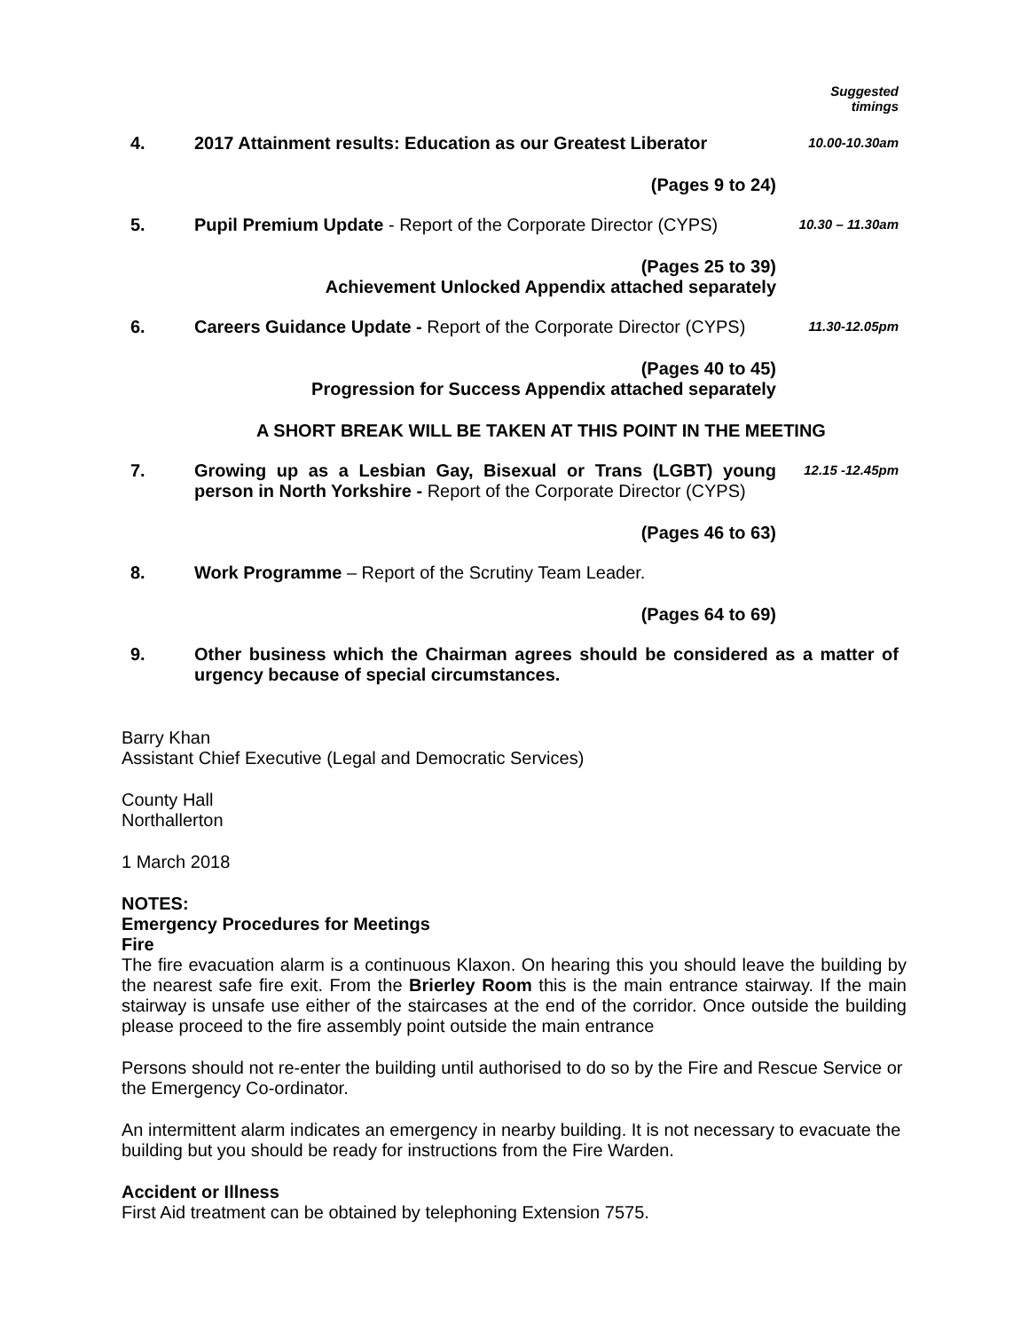| | | Suggested timings |
| 4. | 2017 Attainment results: Education as our Greatest Liberator | 10.00-10.30am |
| | (Pages 9 to 24) | |
| 5. | Pupil Premium Update - Report of the Corporate Director (CYPS) | 10.30 – 11.30am |
| | (Pages 25 to 39) Achievement Unlocked Appendix attached separately | |
| 6. | Careers Guidance Update - Report of the Corporate Director (CYPS) | 11.30-12.05pm |
| | (Pages 40 to 45) Progression for Success Appendix attached separately | |
| A SHORT BREAK WILL BE TAKEN AT THIS POINT IN THE MEETING | | |
| 7. | Growing up as a Lesbian Gay, Bisexual or Trans (LGBT) young person in North Yorkshire - Report of the Corporate Director (CYPS) | 12.15 -12.45pm |
| | (Pages 46 to 63) | |
| 8. | Work Programme – Report of the Scrutiny Team Leader. | |
| | (Pages 64 to 69) | |
| 9. | Other business which the Chairman agrees should be considered as a matter of urgency because of special circumstances. | |
Barry Khan
Assistant Chief Executive (Legal and Democratic Services)
County Hall
Northallerton
1 March 2018
NOTES:
Emergency Procedures for Meetings
Fire
The fire evacuation alarm is a continuous Klaxon. On hearing this you should leave the building by the nearest safe fire exit. From the Brierley Room this is the main entrance stairway. If the main stairway is unsafe use either of the staircases at the end of the corridor. Once outside the building please proceed to the fire assembly point outside the main entrance
Persons should not re-enter the building until authorised to do so by the Fire and Rescue Service or the Emergency Co-ordinator.
An intermittent alarm indicates an emergency in nearby building. It is not necessary to evacuate the building but you should be ready for instructions from the Fire Warden.
Accident or Illness
First Aid treatment can be obtained by telephoning Extension 7575.